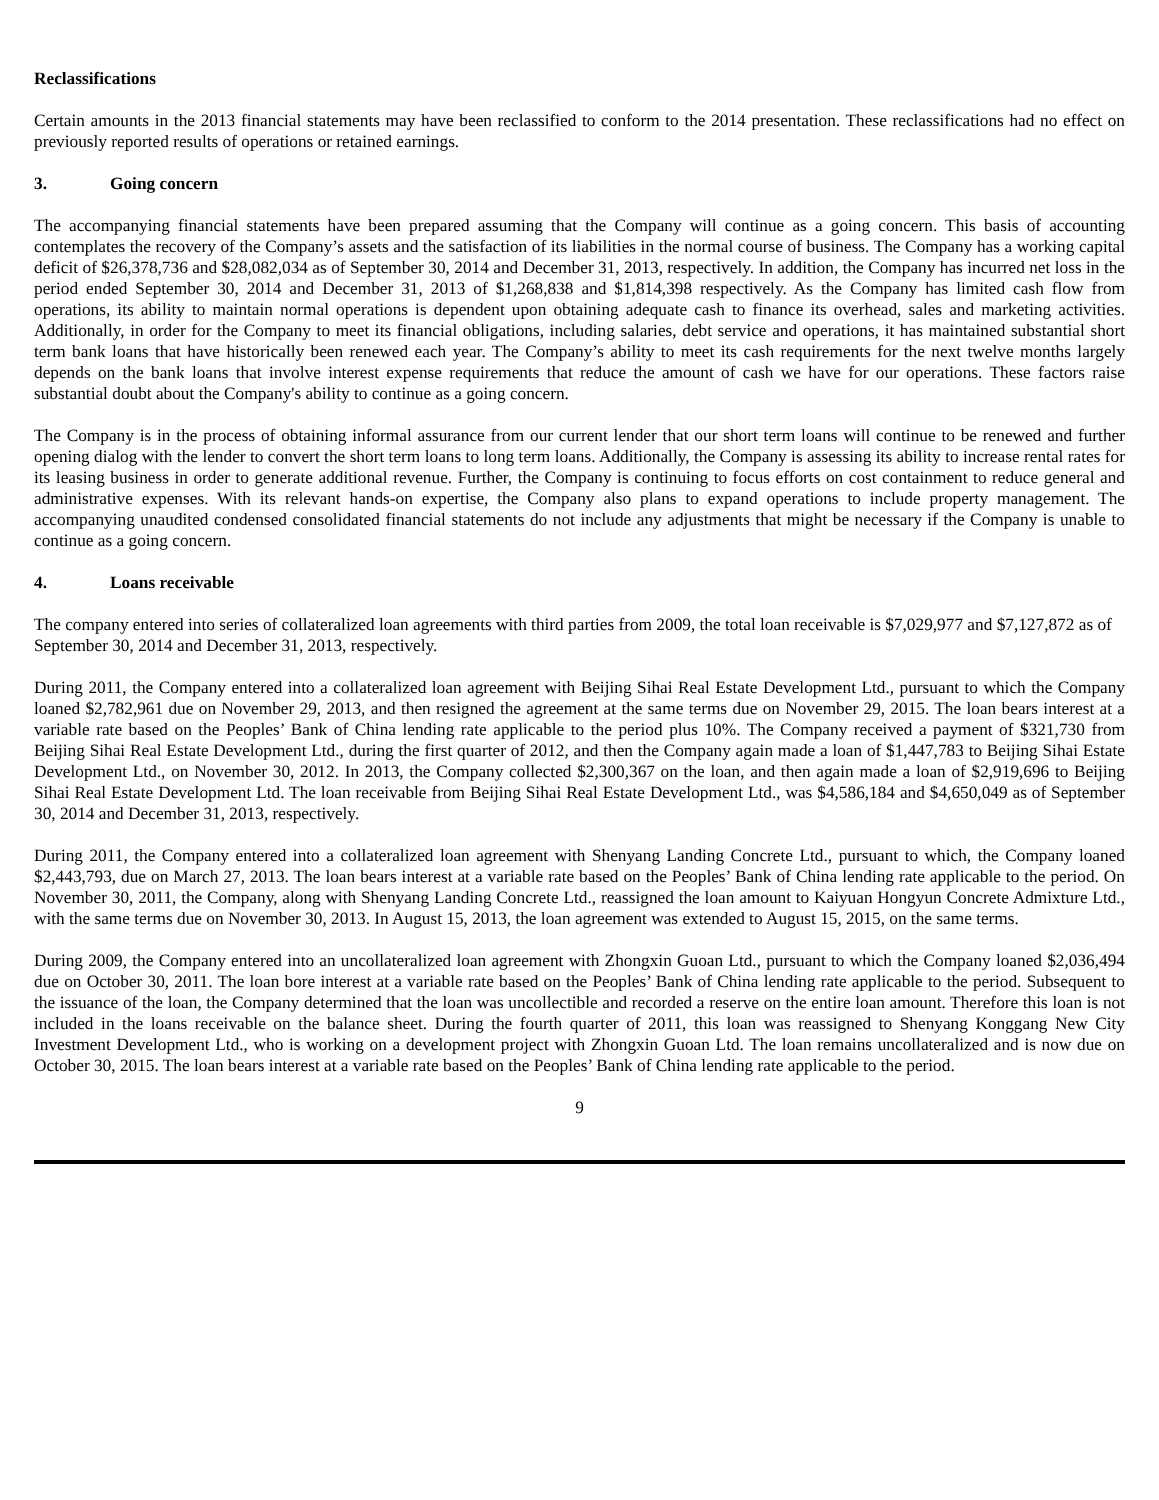Reclassifications
Certain amounts in the 2013 financial statements may have been reclassified to conform to the 2014 presentation. These reclassifications had no effect on previously reported results of operations or retained earnings.
3. Going concern
The accompanying financial statements have been prepared assuming that the Company will continue as a going concern. This basis of accounting contemplates the recovery of the Company’s assets and the satisfaction of its liabilities in the normal course of business. The Company has a working capital deficit of $26,378,736 and $28,082,034 as of September 30, 2014 and December 31, 2013, respectively. In addition, the Company has incurred net loss in the period ended September 30, 2014 and December 31, 2013 of $1,268,838 and $1,814,398 respectively. As the Company has limited cash flow from operations, its ability to maintain normal operations is dependent upon obtaining adequate cash to finance its overhead, sales and marketing activities. Additionally, in order for the Company to meet its financial obligations, including salaries, debt service and operations, it has maintained substantial short term bank loans that have historically been renewed each year. The Company’s ability to meet its cash requirements for the next twelve months largely depends on the bank loans that involve interest expense requirements that reduce the amount of cash we have for our operations. These factors raise substantial doubt about the Company's ability to continue as a going concern.
The Company is in the process of obtaining informal assurance from our current lender that our short term loans will continue to be renewed and further opening dialog with the lender to convert the short term loans to long term loans. Additionally, the Company is assessing its ability to increase rental rates for its leasing business in order to generate additional revenue. Further, the Company is continuing to focus efforts on cost containment to reduce general and administrative expenses. With its relevant hands-on expertise, the Company also plans to expand operations to include property management. The accompanying unaudited condensed consolidated financial statements do not include any adjustments that might be necessary if the Company is unable to continue as a going concern.
4. Loans receivable
The company entered into series of collateralized loan agreements with third parties from 2009, the total loan receivable is $7,029,977 and $7,127,872 as of September 30, 2014 and December 31, 2013, respectively.
During 2011, the Company entered into a collateralized loan agreement with Beijing Sihai Real Estate Development Ltd., pursuant to which the Company loaned $2,782,961 due on November 29, 2013, and then resigned the agreement at the same terms due on November 29, 2015. The loan bears interest at a variable rate based on the Peoples’ Bank of China lending rate applicable to the period plus 10%. The Company received a payment of $321,730 from Beijing Sihai Real Estate Development Ltd., during the first quarter of 2012, and then the Company again made a loan of $1,447,783 to Beijing Sihai Estate Development Ltd., on November 30, 2012. In 2013, the Company collected $2,300,367 on the loan, and then again made a loan of $2,919,696 to Beijing Sihai Real Estate Development Ltd. The loan receivable from Beijing Sihai Real Estate Development Ltd., was $4,586,184 and $4,650,049 as of September 30, 2014 and December 31, 2013, respectively.
During 2011, the Company entered into a collateralized loan agreement with Shenyang Landing Concrete Ltd., pursuant to which, the Company loaned $2,443,793, due on March 27, 2013. The loan bears interest at a variable rate based on the Peoples’ Bank of China lending rate applicable to the period. On November 30, 2011, the Company, along with Shenyang Landing Concrete Ltd., reassigned the loan amount to Kaiyuan Hongyun Concrete Admixture Ltd., with the same terms due on November 30, 2013. In August 15, 2013, the loan agreement was extended to August 15, 2015, on the same terms.
During 2009, the Company entered into an uncollateralized loan agreement with Zhongxin Guoan Ltd., pursuant to which the Company loaned $2,036,494 due on October 30, 2011. The loan bore interest at a variable rate based on the Peoples’ Bank of China lending rate applicable to the period. Subsequent to the issuance of the loan, the Company determined that the loan was uncollectible and recorded a reserve on the entire loan amount. Therefore this loan is not included in the loans receivable on the balance sheet. During the fourth quarter of 2011, this loan was reassigned to Shenyang Konggang New City Investment Development Ltd., who is working on a development project with Zhongxin Guoan Ltd. The loan remains uncollateralized and is now due on October 30, 2015. The loan bears interest at a variable rate based on the Peoples’ Bank of China lending rate applicable to the period.
9